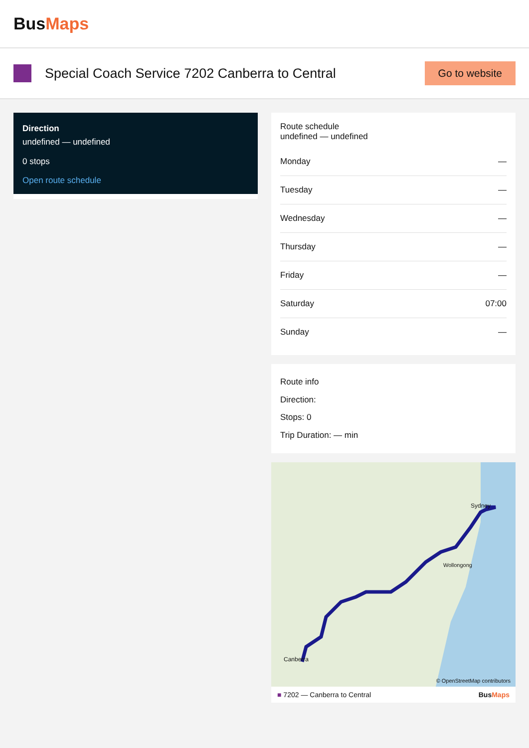BusMaps
Special Coach Service 7202 Canberra to Central
Go to website
Direction
undefined — undefined
0 stops
Open route schedule
Route schedule
undefined — undefined
| Monday | — |
| Tuesday | — |
| Wednesday | — |
| Thursday | — |
| Friday | — |
| Saturday | 07:00 |
| Sunday | — |
Route info
Direction:
Stops: 0
Trip Duration: — min
Canberra
Sydney
Wollongong
© OpenStreetMap contributors
■ 7202 — Canberra to Central BusMaps